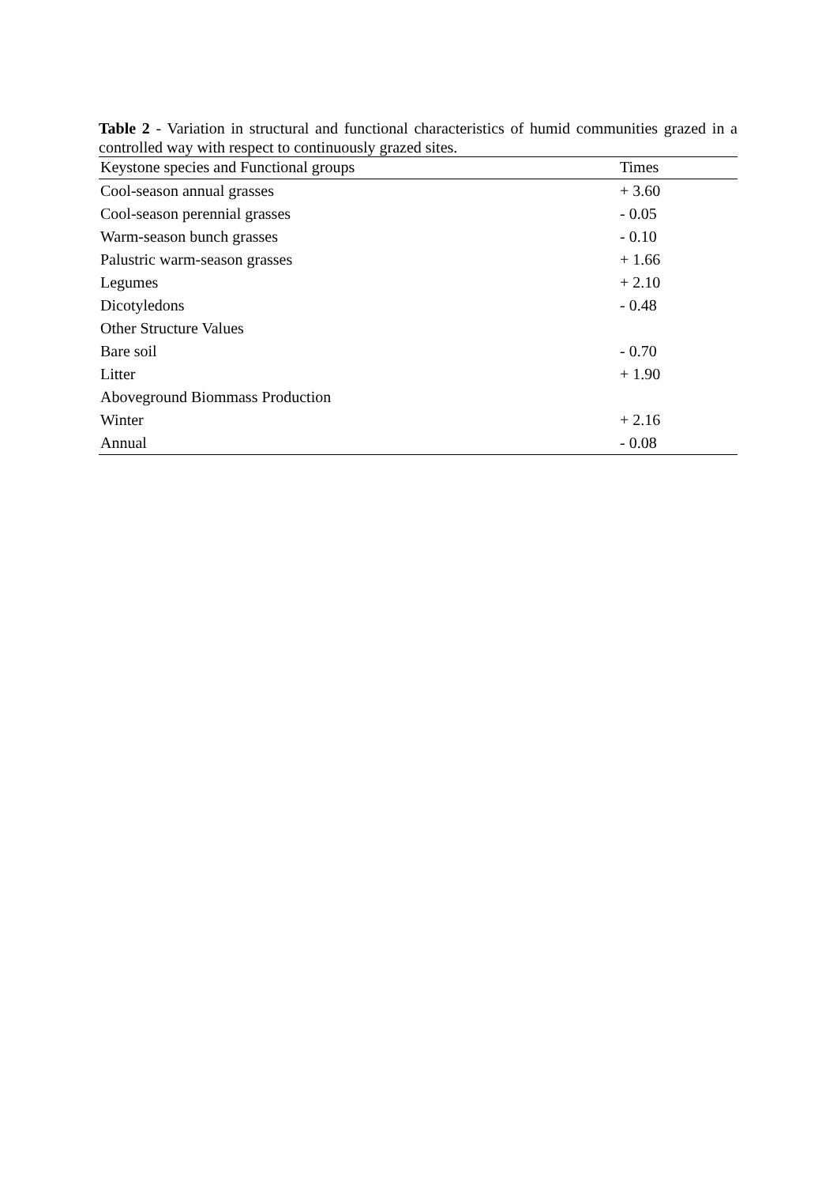Table 2 - Variation in structural and functional characteristics of humid communities grazed in a controlled way with respect to continuously grazed sites.
| Keystone species and Functional groups | Times |
| --- | --- |
| Cool-season annual grasses | + 3.60 |
| Cool-season perennial grasses | - 0.05 |
| Warm-season bunch grasses | - 0.10 |
| Palustric warm-season grasses | + 1.66 |
| Legumes | + 2.10 |
| Dicotyledons | - 0.48 |
| Other Structure Values | |
| Bare soil | - 0.70 |
| Litter | + 1.90 |
| Aboveground Biommass Production | |
| Winter | + 2.16 |
| Annual | - 0.08 |